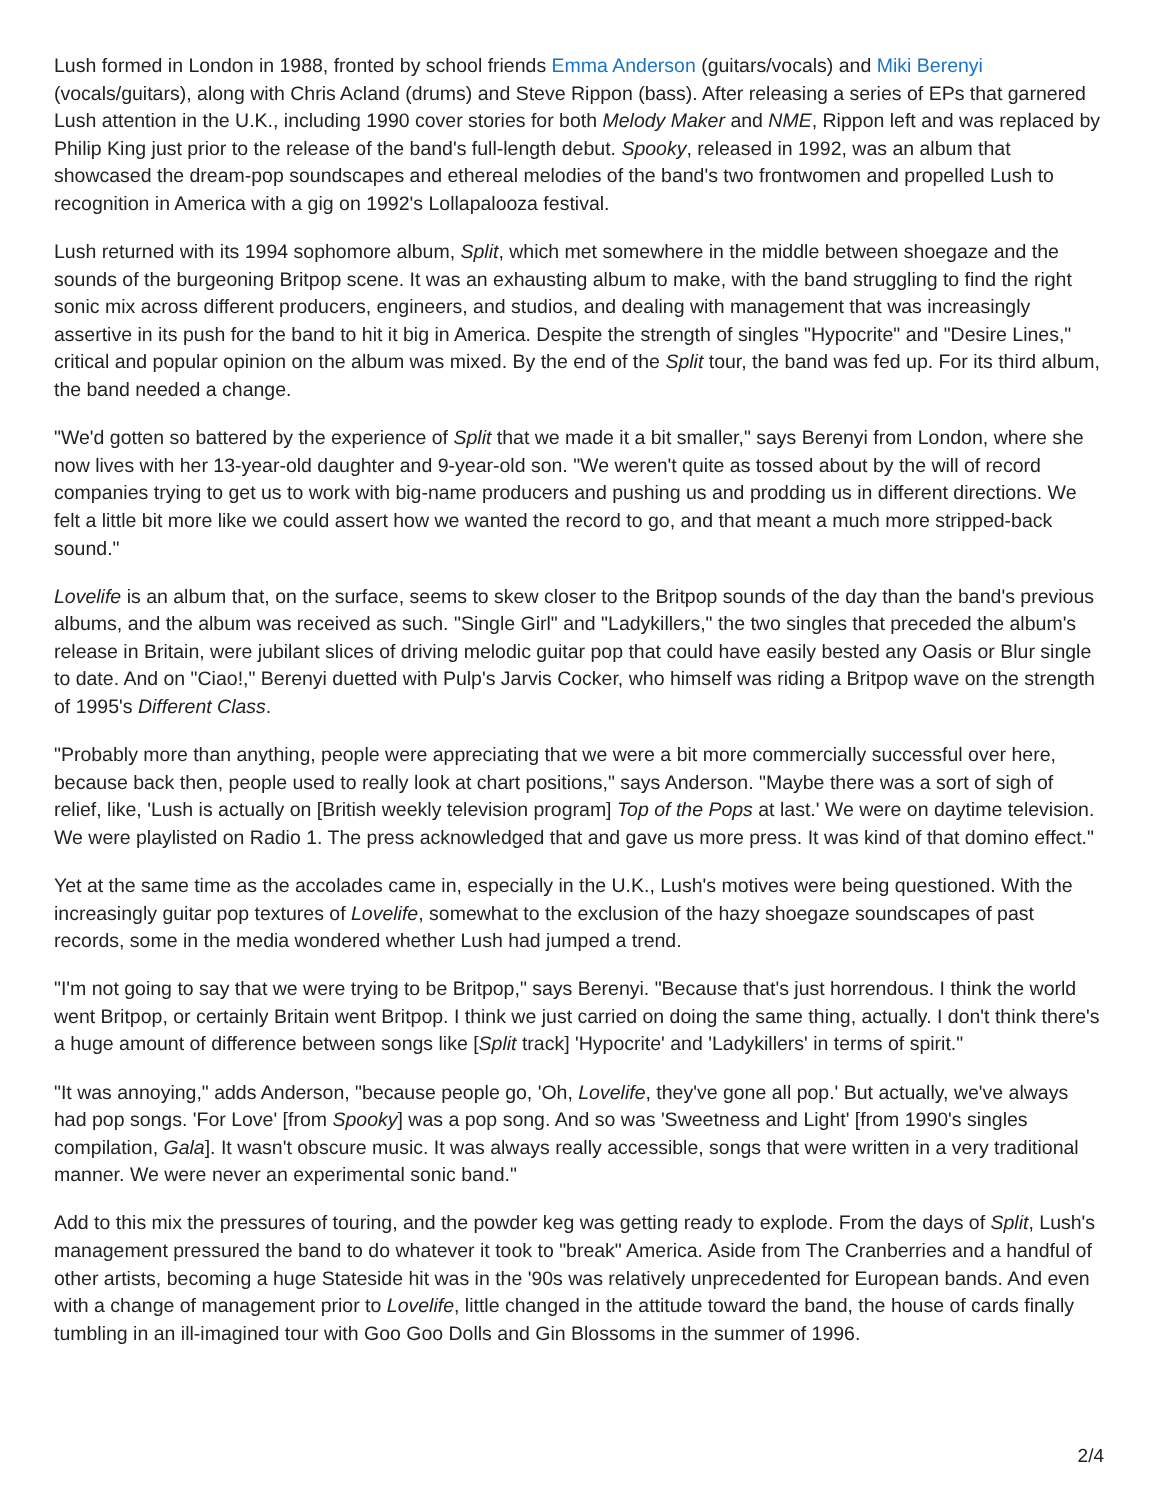Lush formed in London in 1988, fronted by school friends Emma Anderson (guitars/vocals) and Miki Berenyi (vocals/guitars), along with Chris Acland (drums) and Steve Rippon (bass). After releasing a series of EPs that garnered Lush attention in the U.K., including 1990 cover stories for both Melody Maker and NME, Rippon left and was replaced by Philip King just prior to the release of the band's full-length debut. Spooky, released in 1992, was an album that showcased the dream-pop soundscapes and ethereal melodies of the band's two frontwomen and propelled Lush to recognition in America with a gig on 1992's Lollapalooza festival.
Lush returned with its 1994 sophomore album, Split, which met somewhere in the middle between shoegaze and the sounds of the burgeoning Britpop scene. It was an exhausting album to make, with the band struggling to find the right sonic mix across different producers, engineers, and studios, and dealing with management that was increasingly assertive in its push for the band to hit it big in America. Despite the strength of singles "Hypocrite" and "Desire Lines," critical and popular opinion on the album was mixed. By the end of the Split tour, the band was fed up. For its third album, the band needed a change.
"We'd gotten so battered by the experience of Split that we made it a bit smaller," says Berenyi from London, where she now lives with her 13-year-old daughter and 9-year-old son. "We weren't quite as tossed about by the will of record companies trying to get us to work with big-name producers and pushing us and prodding us in different directions. We felt a little bit more like we could assert how we wanted the record to go, and that meant a much more stripped-back sound."
Lovelife is an album that, on the surface, seems to skew closer to the Britpop sounds of the day than the band's previous albums, and the album was received as such. "Single Girl" and "Ladykillers," the two singles that preceded the album's release in Britain, were jubilant slices of driving melodic guitar pop that could have easily bested any Oasis or Blur single to date. And on "Ciao!," Berenyi duetted with Pulp's Jarvis Cocker, who himself was riding a Britpop wave on the strength of 1995's Different Class.
"Probably more than anything, people were appreciating that we were a bit more commercially successful over here, because back then, people used to really look at chart positions," says Anderson. "Maybe there was a sort of sigh of relief, like, 'Lush is actually on [British weekly television program] Top of the Pops at last.' We were on daytime television. We were playlisted on Radio 1. The press acknowledged that and gave us more press. It was kind of that domino effect."
Yet at the same time as the accolades came in, especially in the U.K., Lush's motives were being questioned. With the increasingly guitar pop textures of Lovelife, somewhat to the exclusion of the hazy shoegaze soundscapes of past records, some in the media wondered whether Lush had jumped a trend.
"I'm not going to say that we were trying to be Britpop," says Berenyi. "Because that's just horrendous. I think the world went Britpop, or certainly Britain went Britpop. I think we just carried on doing the same thing, actually. I don't think there's a huge amount of difference between songs like [Split track] 'Hypocrite' and 'Ladykillers' in terms of spirit."
"It was annoying," adds Anderson, "because people go, 'Oh, Lovelife, they've gone all pop.' But actually, we've always had pop songs. 'For Love' [from Spooky] was a pop song. And so was 'Sweetness and Light' [from 1990's singles compilation, Gala]. It wasn't obscure music. It was always really accessible, songs that were written in a very traditional manner. We were never an experimental sonic band."
Add to this mix the pressures of touring, and the powder keg was getting ready to explode. From the days of Split, Lush's management pressured the band to do whatever it took to "break" America. Aside from The Cranberries and a handful of other artists, becoming a huge Stateside hit was in the '90s was relatively unprecedented for European bands. And even with a change of management prior to Lovelife, little changed in the attitude toward the band, the house of cards finally tumbling in an ill-imagined tour with Goo Goo Dolls and Gin Blossoms in the summer of 1996.
2/4